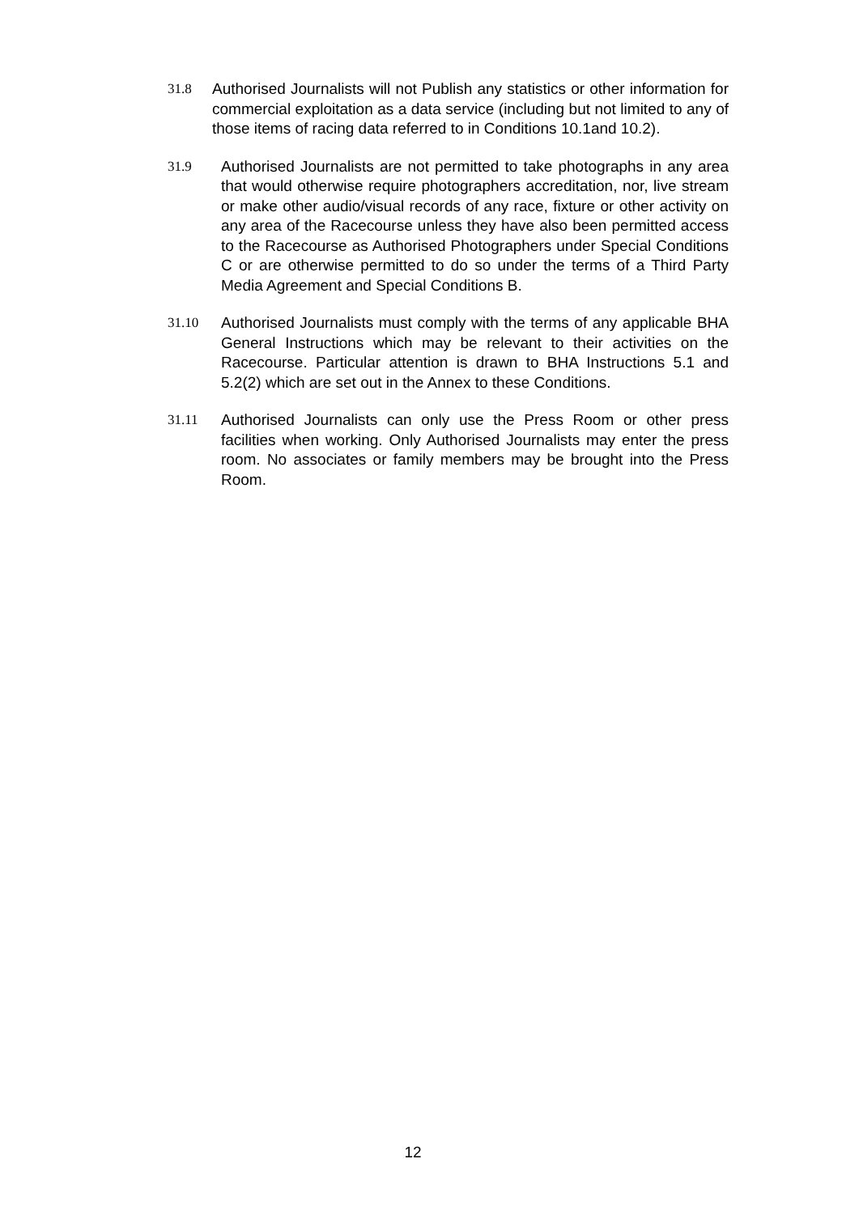31.8 Authorised Journalists will not Publish any statistics or other information for commercial exploitation as a data service (including but not limited to any of those items of racing data referred to in Conditions 10.1and 10.2).
31.9 Authorised Journalists are not permitted to take photographs in any area that would otherwise require photographers accreditation, nor, live stream or make other audio/visual records of any race, fixture or other activity on any area of the Racecourse unless they have also been permitted access to the Racecourse as Authorised Photographers under Special Conditions C or are otherwise permitted to do so under the terms of a Third Party Media Agreement and Special Conditions B.
31.10 Authorised Journalists must comply with the terms of any applicable BHA General Instructions which may be relevant to their activities on the Racecourse. Particular attention is drawn to BHA Instructions 5.1 and 5.2(2) which are set out in the Annex to these Conditions.
31.11 Authorised Journalists can only use the Press Room or other press facilities when working. Only Authorised Journalists may enter the press room. No associates or family members may be brought into the Press Room.
12